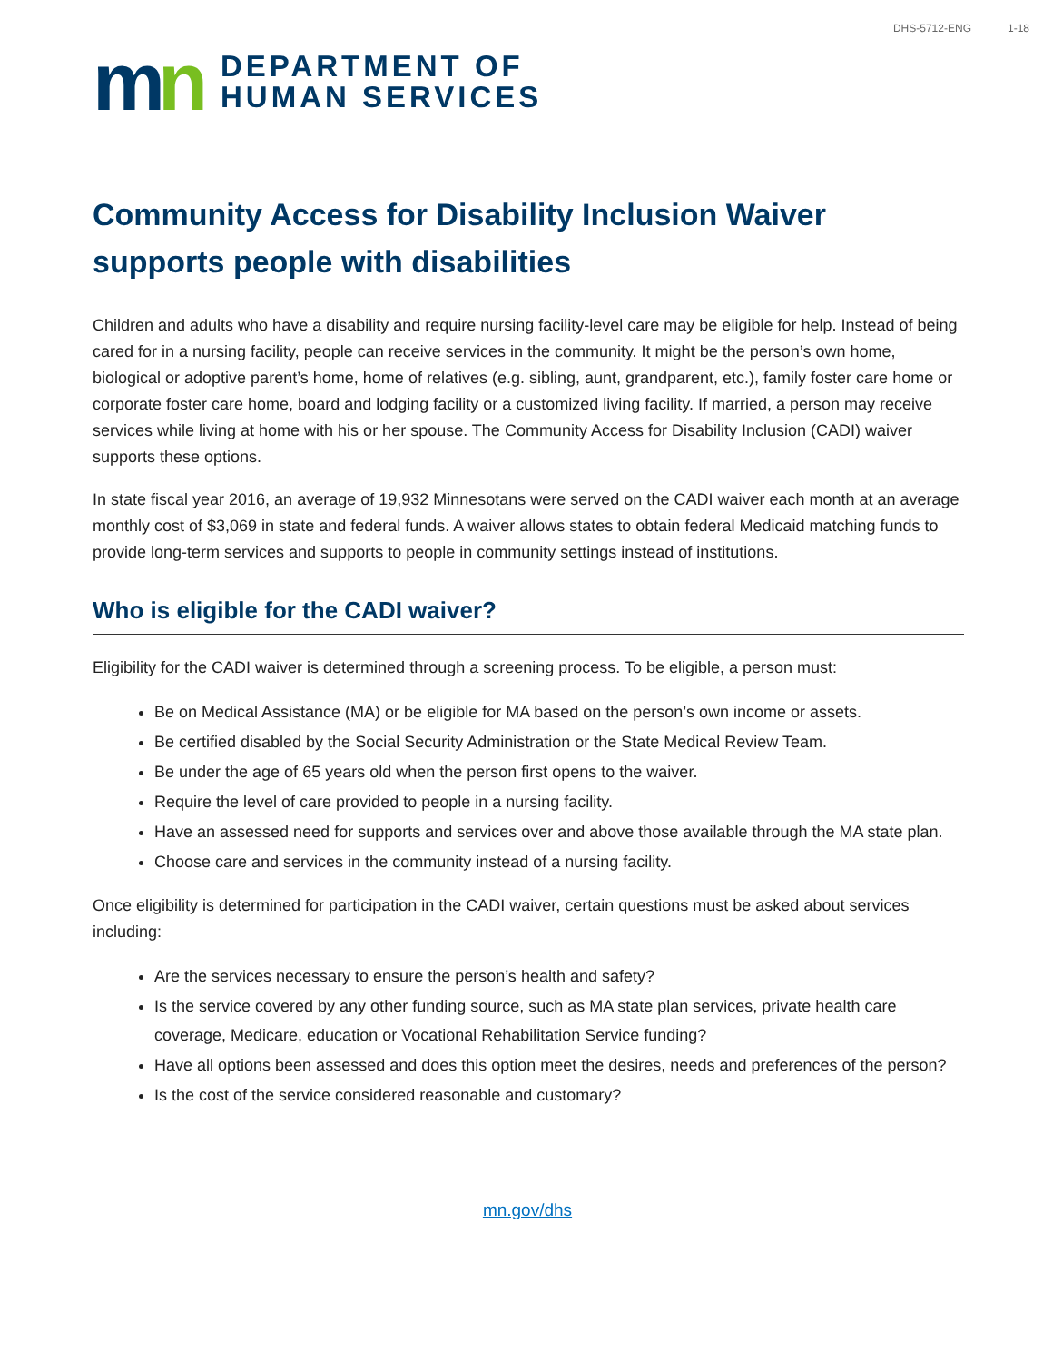DHS-5712-ENG 1-18
mn
DEPARTMENT OF
HUMAN SERVICES
Community Access for Disability Inclusion Waiver supports people with disabilities
Children and adults who have a disability and require nursing facility-level care may be eligible for help. Instead of being cared for in a nursing facility, people can receive services in the community. It might be the person’s own home, biological or adoptive parent’s home, home of relatives (e.g. sibling, aunt, grandparent, etc.), family foster care home or corporate foster care home, board and lodging facility or a customized living facility. If married, a person may receive services while living at home with his or her spouse. The Community Access for Disability Inclusion (CADI) waiver supports these options.
In state fiscal year 2016, an average of 19,932 Minnesotans were served on the CADI waiver each month at an average monthly cost of $3,069 in state and federal funds. A waiver allows states to obtain federal Medicaid matching funds to provide long-term services and supports to people in community settings instead of institutions.
Who is eligible for the CADI waiver?
Eligibility for the CADI waiver is determined through a screening process. To be eligible, a person must:
Be on Medical Assistance (MA) or be eligible for MA based on the person’s own income or assets.
Be certified disabled by the Social Security Administration or the State Medical Review Team.
Be under the age of 65 years old when the person first opens to the waiver.
Require the level of care provided to people in a nursing facility.
Have an assessed need for supports and services over and above those available through the MA state plan.
Choose care and services in the community instead of a nursing facility.
Once eligibility is determined for participation in the CADI waiver, certain questions must be asked about services including:
Are the services necessary to ensure the person’s health and safety?
Is the service covered by any other funding source, such as MA state plan services, private health care coverage, Medicare, education or Vocational Rehabilitation Service funding?
Have all options been assessed and does this option meet the desires, needs and preferences of the person?
Is the cost of the service considered reasonable and customary?
mn.gov/dhs